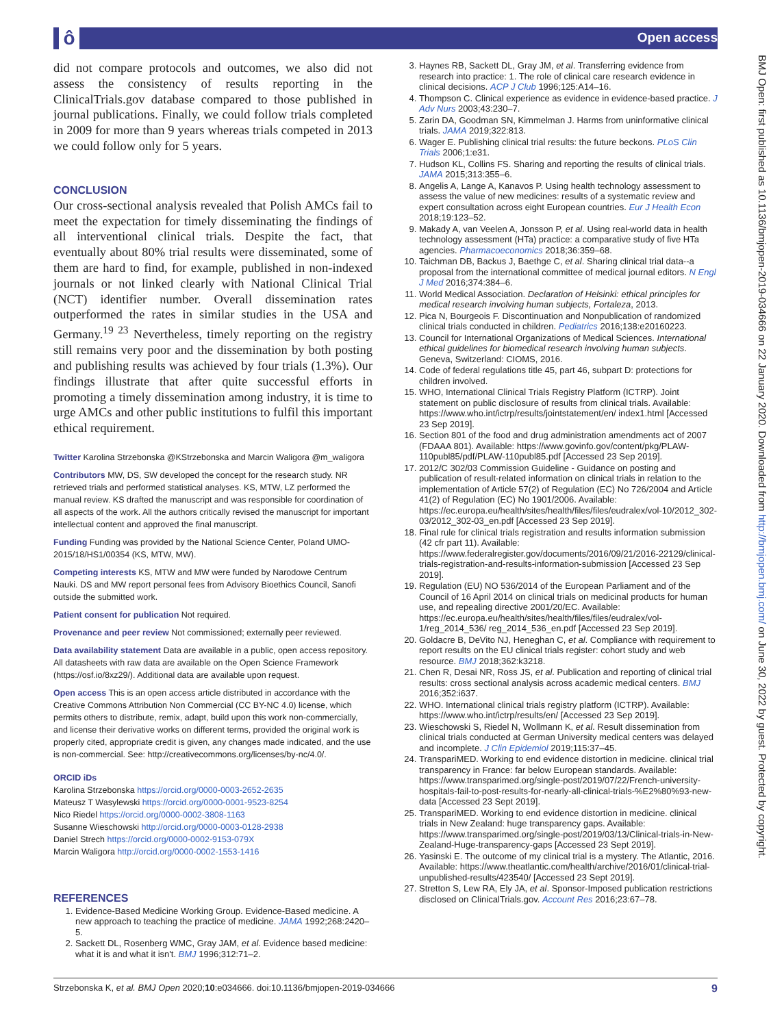ô Open access
did not compare protocols and outcomes, we also did not assess the consistency of results reporting in the ClinicalTrials.gov database compared to those published in journal publications. Finally, we could follow trials completed in 2009 for more than 9 years whereas trials competed in 2013 we could follow only for 5 years.
CONCLUSION
Our cross-sectional analysis revealed that Polish AMCs fail to meet the expectation for timely disseminating the findings of all interventional clinical trials. Despite the fact, that eventually about 80% trial results were disseminated, some of them are hard to find, for example, published in non-indexed journals or not linked clearly with National Clinical Trial (NCT) identifier number. Overall dissemination rates outperformed the rates in similar studies in the USA and Germany.<sup>19 23</sup> Nevertheless, timely reporting on the registry still remains very poor and the dissemination by both posting and publishing results was achieved by four trials (1.3%). Our findings illustrate that after quite successful efforts in promoting a timely dissemination among industry, it is time to urge AMCs and other public institutions to fulfil this important ethical requirement.
Twitter Karolina Strzebonska @KStrzebonska and Marcin Waligora @m_waligora
Contributors MW, DS, SW developed the concept for the research study. NR retrieved trials and performed statistical analyses. KS, MTW, LZ performed the manual review. KS drafted the manuscript and was responsible for coordination of all aspects of the work. All the authors critically revised the manuscript for important intellectual content and approved the final manuscript.
Funding Funding was provided by the National Science Center, Poland UMO-2015/18/HS1/00354 (KS, MTW, MW).
Competing interests KS, MTW and MW were funded by Narodowe Centrum Nauki. DS and MW report personal fees from Advisory Bioethics Council, Sanofi outside the submitted work.
Patient consent for publication Not required.
Provenance and peer review Not commissioned; externally peer reviewed.
Data availability statement Data are available in a public, open access repository. All datasheets with raw data are available on the Open Science Framework (https://osf.io/8xz29/). Additional data are available upon request.
Open access This is an open access article distributed in accordance with the Creative Commons Attribution Non Commercial (CC BY-NC 4.0) license, which permits others to distribute, remix, adapt, build upon this work non-commercially, and license their derivative works on different terms, provided the original work is properly cited, appropriate credit is given, any changes made indicated, and the use is non-commercial. See: http://creativecommons.org/licenses/by-nc/4.0/.
ORCID iDs
Karolina Strzebonska https://orcid.org/0000-0003-2652-2635
Mateusz T Wasylewski https://orcid.org/0000-0001-9523-8254
Nico Riedel https://orcid.org/0000-0002-3808-1163
Susanne Wieschowski http://orcid.org/0000-0003-0128-2938
Daniel Strech https://orcid.org/0000-0002-9153-079X
Marcin Waligora http://orcid.org/0000-0002-1553-1416
REFERENCES
1. Evidence-Based Medicine Working Group. Evidence-Based medicine. A new approach to teaching the practice of medicine. JAMA 1992;268:2420–5.
2. Sackett DL, Rosenberg WMC, Gray JAM, et al. Evidence based medicine: what it is and what it isn't. BMJ 1996;312:71–2.
3. Haynes RB, Sackett DL, Gray JM, et al. Transferring evidence from research into practice: 1. The role of clinical care research evidence in clinical decisions. ACP J Club 1996;125:A14–16.
4. Thompson C. Clinical experience as evidence in evidence-based practice. J Adv Nurs 2003;43:230–7.
5. Zarin DA, Goodman SN, Kimmelman J. Harms from uninformative clinical trials. JAMA 2019;322:813.
6. Wager E. Publishing clinical trial results: the future beckons. PLoS Clin Trials 2006;1:e31.
7. Hudson KL, Collins FS. Sharing and reporting the results of clinical trials. JAMA 2015;313:355–6.
8. Angelis A, Lange A, Kanavos P. Using health technology assessment to assess the value of new medicines: results of a systematic review and expert consultation across eight European countries. Eur J Health Econ 2018;19:123–52.
9. Makady A, van Veelen A, Jonsson P, et al. Using real-world data in health technology assessment (HTa) practice: a comparative study of five HTa agencies. Pharmacoeconomics 2018;36:359–68.
10. Taichman DB, Backus J, Baethge C, et al. Sharing clinical trial data--a proposal from the international committee of medical journal editors. N Engl J Med 2016;374:384–6.
11. World Medical Association. Declaration of Helsinki: ethical principles for medical research involving human subjects, Fortaleza, 2013.
12. Pica N, Bourgeois F. Discontinuation and Nonpublication of randomized clinical trials conducted in children. Pediatrics 2016;138:e20160223.
13. Council for International Organizations of Medical Sciences. International ethical guidelines for biomedical research involving human subjects. Geneva, Switzerland: CIOMS, 2016.
14. Code of federal regulations title 45, part 46, subpart D: protections for children involved.
15. WHO, International Clinical Trials Registry Platform (ICTRP). Joint statement on public disclosure of results from clinical trials. Available: https://www.who.int/ictrp/results/jointstatement/en/ index1.html [Accessed 23 Sep 2019].
16. Section 801 of the food and drug administration amendments act of 2007 (FDAAA 801). Available: https://www.govinfo.gov/content/pkg/PLAW-110publ85/pdf/PLAW-110publ85.pdf [Accessed 23 Sep 2019].
17. 2012/C 302/03 Commission Guideline - Guidance on posting and publication of result-related information on clinical trials in relation to the implementation of Article 57(2) of Regulation (EC) No 726/2004 and Article 41(2) of Regulation (EC) No 1901/2006. Available: https://ec.europa.eu/health/sites/health/files/files/eudralex/vol-10/2012_302-03/2012_302-03_en.pdf [Accessed 23 Sep 2019].
18. Final rule for clinical trials registration and results information submission (42 cfr part 11). Available: https://www.federalregister.gov/documents/2016/09/21/2016-22129/clinical-trials-registration-and-results-information-submission [Accessed 23 Sep 2019].
19. Regulation (EU) NO 536/2014 of the European Parliament and of the Council of 16 April 2014 on clinical trials on medicinal products for human use, and repealing directive 2001/20/EC. Available: https://ec.europa.eu/health/sites/health/files/files/eudralex/vol-1/reg_2014_536/ reg_2014_536_en.pdf [Accessed 23 Sep 2019].
20. Goldacre B, DeVito NJ, Heneghan C, et al. Compliance with requirement to report results on the EU clinical trials register: cohort study and web resource. BMJ 2018;362:k3218.
21. Chen R, Desai NR, Ross JS, et al. Publication and reporting of clinical trial results: cross sectional analysis across academic medical centers. BMJ 2016;352:i637.
22. WHO. International clinical trials registry platform (ICTRP). Available: https://www.who.int/ictrp/results/en/ [Accessed 23 Sep 2019].
23. Wieschowski S, Riedel N, Wollmann K, et al. Result dissemination from clinical trials conducted at German University medical centers was delayed and incomplete. J Clin Epidemiol 2019;115:37–45.
24. TranspariMED. Working to end evidence distortion in medicine. clinical trial transparency in France: far below European standards. Available: https://www.transparimed.org/single-post/2019/07/22/French-university-hospitals-fail-to-post-results-for-nearly-all-clinical-trials-%E2%80%93-new-data [Accessed 23 Sept 2019].
25. TranspariMED. Working to end evidence distortion in medicine. clinical trials in New Zealand: huge transparency gaps. Available: https://www.transparimed.org/single-post/2019/03/13/Clinical-trials-in-New-Zealand-Huge-transparency-gaps [Accessed 23 Sept 2019].
26. Yasinski E. The outcome of my clinical trial is a mystery. The Atlantic, 2016. Available: https://www.theatlantic.com/health/archive/2016/01/clinical-trial-unpublished-results/423540/ [Accessed 23 Sept 2019].
27. Stretton S, Lew RA, Ely JA, et al. Sponsor-Imposed publication restrictions disclosed on ClinicalTrials.gov. Account Res 2016;23:67–78.
Strzebonska K, et al. BMJ Open 2020;10:e034666. doi:10.1136/bmjopen-2019-034666 9
BMJ Open: first published as 10.1136/bmjopen-2019-034666 on 22 January 2020. Downloaded from http://bmjopen.bmj.com/ on June 30, 2022 by guest. Protected by copyright.